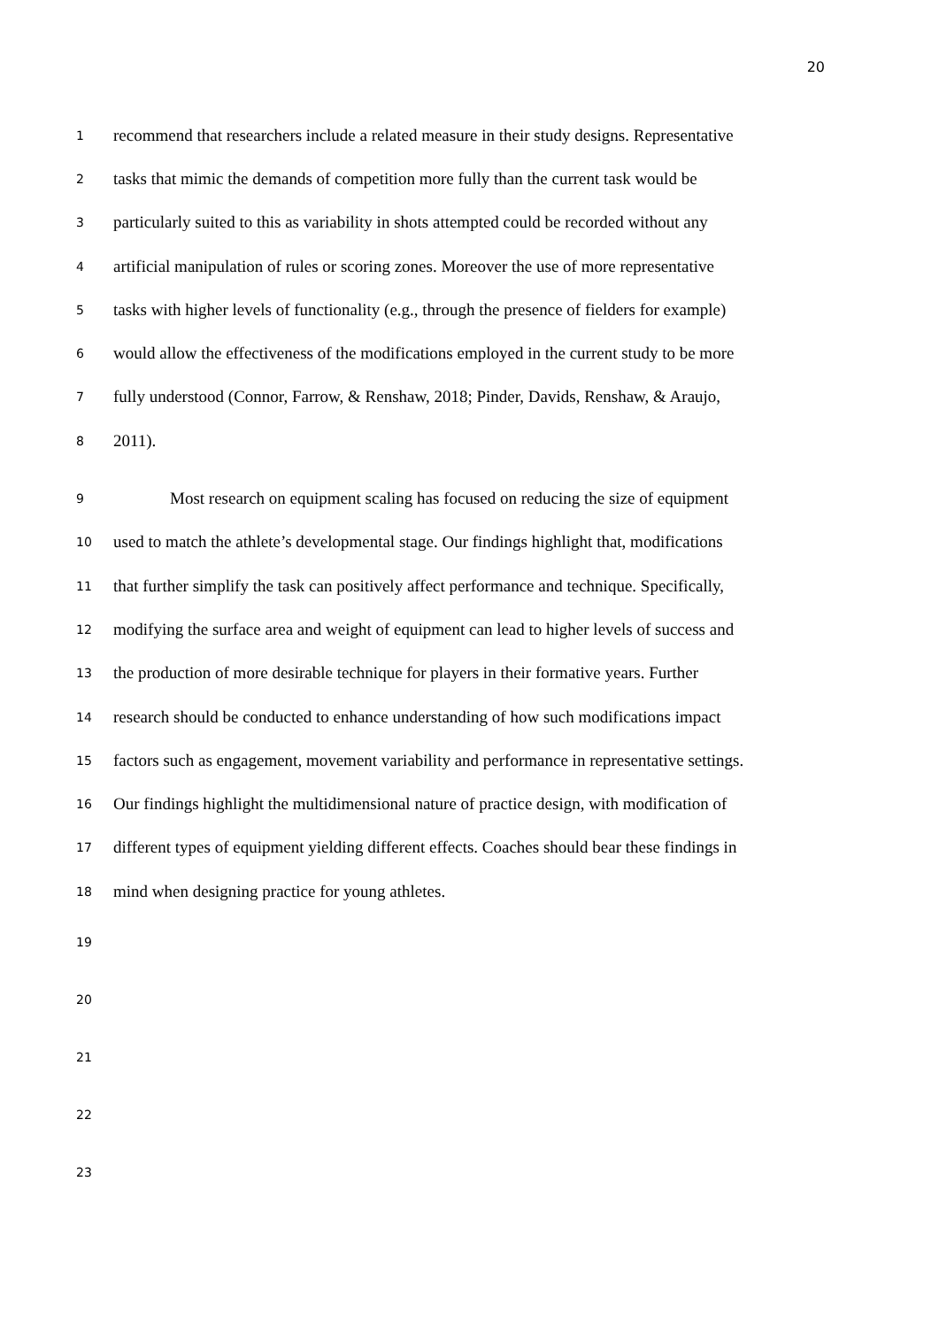20
1 recommend that researchers include a related measure in their study designs. Representative
2 tasks that mimic the demands of competition more fully than the current task would be
3 particularly suited to this as variability in shots attempted could be recorded without any
4 artificial manipulation of rules or scoring zones. Moreover the use of more representative
5 tasks with higher levels of functionality (e.g., through the presence of fielders for example)
6 would allow the effectiveness of the modifications employed in the current study to be more
7 fully understood (Connor, Farrow, & Renshaw, 2018; Pinder, Davids, Renshaw, & Araujo,
8 2011).
9 Most research on equipment scaling has focused on reducing the size of equipment
10 used to match the athlete’s developmental stage. Our findings highlight that, modifications
11 that further simplify the task can positively affect performance and technique. Specifically,
12 modifying the surface area and weight of equipment can lead to higher levels of success and
13 the production of more desirable technique for players in their formative years. Further
14 research should be conducted to enhance understanding of how such modifications impact
15 factors such as engagement, movement variability and performance in representative settings.
16 Our findings highlight the multidimensional nature of practice design, with modification of
17 different types of equipment yielding different effects. Coaches should bear these findings in
18 mind when designing practice for young athletes.
19
20
21
22
23